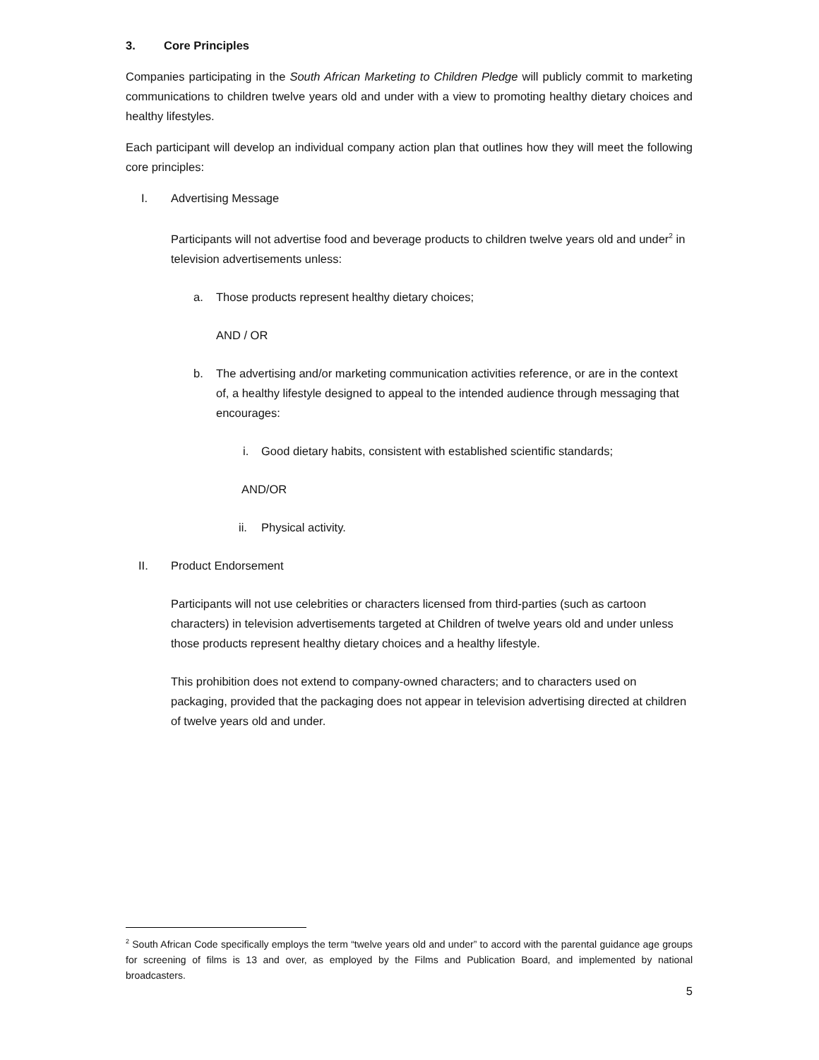3. Core Principles
Companies participating in the South African Marketing to Children Pledge will publicly commit to marketing communications to children twelve years old and under with a view to promoting healthy dietary choices and healthy lifestyles.
Each participant will develop an individual company action plan that outlines how they will meet the following core principles:
I. Advertising Message
Participants will not advertise food and beverage products to children twelve years old and under<sup>2</sup> in television advertisements unless:
a. Those products represent healthy dietary choices;
AND / OR
b. The advertising and/or marketing communication activities reference, or are in the context of, a healthy lifestyle designed to appeal to the intended audience through messaging that encourages:
i. Good dietary habits, consistent with established scientific standards;
AND/OR
ii. Physical activity.
II. Product Endorsement
Participants will not use celebrities or characters licensed from third-parties (such as cartoon characters) in television advertisements targeted at Children of twelve years old and under unless those products represent healthy dietary choices and a healthy lifestyle.
This prohibition does not extend to company-owned characters; and to characters used on packaging, provided that the packaging does not appear in television advertising directed at children of twelve years old and under.
<sup>2</sup> South African Code specifically employs the term “twelve years old and under” to accord with the parental guidance age groups for screening of films is 13 and over, as employed by the Films and Publication Board, and implemented by national broadcasters.
5